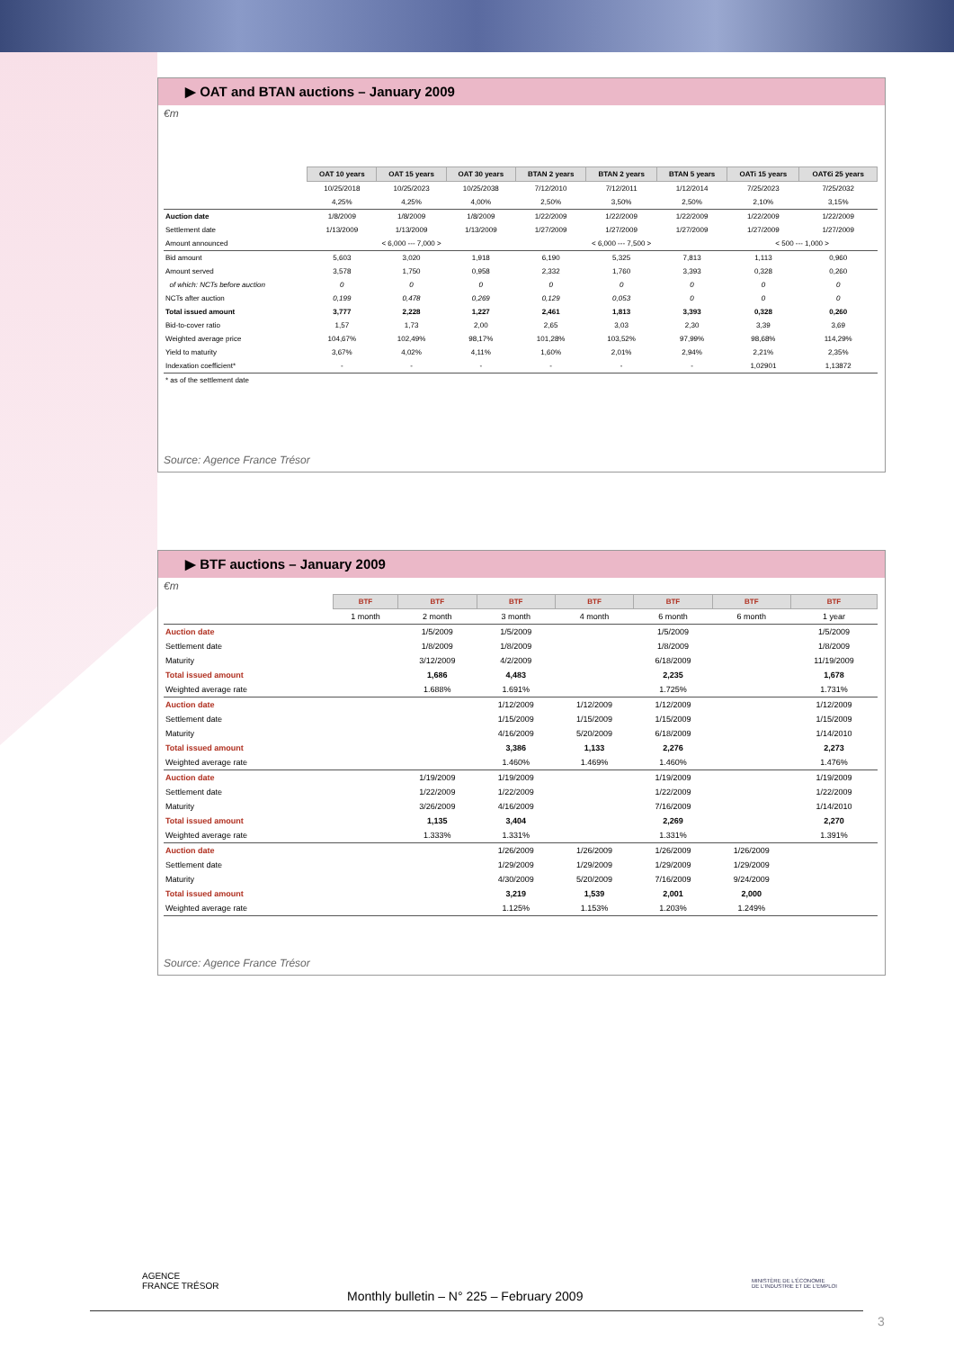▶ OAT and BTAN auctions – January 2009
€m
| | OAT 10 years | OAT 15 years | OAT 30 years | BTAN 2 years | BTAN 2 years | BTAN 5 years | OATi 15 years | OAT€i 25 years |
| | 10/25/2018 | 10/25/2023 | 10/25/2038 | 7/12/2010 | 7/12/2011 | 1/12/2014 | 7/25/2023 | 7/25/2032 |
| | 4,25% | 4,25% | 4,00% | 2,50% | 3,50% | 2,50% | 2,10% | 3,15% |
| Auction date | 1/8/2009 | 1/8/2009 | 1/8/2009 | 1/22/2009 | 1/22/2009 | 1/22/2009 | 1/22/2009 | 1/22/2009 |
| Settlement date | 1/13/2009 | 1/13/2009 | 1/13/2009 | 1/27/2009 | 1/27/2009 | 1/27/2009 | 1/27/2009 | 1/27/2009 |
| Amount announced | < 6,000 --- 7,000 > | | | < 6,000 --- 7,500 > | | | < 500 --- 1,000 > | |
| Bid amount | 5,603 | 3,020 | 1,918 | 6,190 | 5,325 | 7,813 | 1,113 | 0,960 |
| Amount served | 3,578 | 1,750 | 0,958 | 2,332 | 1,760 | 3,393 | 0,328 | 0,260 |
| of which: NCTs before auction | 0 | 0 | 0 | 0 | 0 | 0 | 0 | 0 |
| NCTs after auction | 0,199 | 0,478 | 0,269 | 0,129 | 0,053 | 0 | 0 | 0 |
| Total issued amount | 3,777 | 2,228 | 1,227 | 2,461 | 1,813 | 3,393 | 0,328 | 0,260 |
| Bid-to-cover ratio | 1,57 | 1,73 | 2,00 | 2,65 | 3,03 | 2,30 | 3,39 | 3,69 |
| Weighted average price | 104,67% | 102,49% | 98,17% | 101,28% | 103,52% | 97,99% | 98,68% | 114,29% |
| Yield to maturity | 3,67% | 4,02% | 4,11% | 1,60% | 2,01% | 2,94% | 2,21% | 2,35% |
| Indexation coefficient* | - | - | - | - | - | - | 1,02901 | 1,13872 |
| * as of the settlement date | | | | | | | | |
Source: Agence France Trésor
▶ BTF auctions – January 2009
€m
| | BTF | BTF | BTF | BTF | BTF | BTF | BTF |
| | 1 month | 2 month | 3 month | 4 month | 6 month | 6 month | 1 year |
| Auction date | | 1/5/2009 | 1/5/2009 | | 1/5/2009 | | 1/5/2009 |
| Settlement date | | 1/8/2009 | 1/8/2009 | | 1/8/2009 | | 1/8/2009 |
| Maturity | | 3/12/2009 | 4/2/2009 | | 6/18/2009 | | 11/19/2009 |
| Total issued amount | | 1,686 | 4,483 | | 2,235 | | 1,678 |
| Weighted average rate | | 1.688% | 1.691% | | 1.725% | | 1.731% |
| Auction date | | | 1/12/2009 | 1/12/2009 | 1/12/2009 | | 1/12/2009 |
| Settlement date | | | 1/15/2009 | 1/15/2009 | 1/15/2009 | | 1/15/2009 |
| Maturity | | | 4/16/2009 | 5/20/2009 | 6/18/2009 | | 1/14/2010 |
| Total issued amount | | | 3,386 | 1,133 | 2,276 | | 2,273 |
| Weighted average rate | | | 1.460% | 1.469% | 1.460% | | 1.476% |
| Auction date | | 1/19/2009 | 1/19/2009 | | 1/19/2009 | | 1/19/2009 |
| Settlement date | | 1/22/2009 | 1/22/2009 | | 1/22/2009 | | 1/22/2009 |
| Maturity | | 3/26/2009 | 4/16/2009 | | 7/16/2009 | | 1/14/2010 |
| Total issued amount | | 1,135 | 3,404 | | 2,269 | | 2,270 |
| Weighted average rate | | 1.333% | 1.331% | | 1.331% | | 1.391% |
| Auction date | | | 1/26/2009 | 1/26/2009 | 1/26/2009 | 1/26/2009 | |
| Settlement date | | | 1/29/2009 | 1/29/2009 | 1/29/2009 | 1/29/2009 | |
| Maturity | | | 4/30/2009 | 5/20/2009 | 7/16/2009 | 9/24/2009 | |
| Total issued amount | | | 3,219 | 1,539 | 2,001 | 2,000 | |
| Weighted average rate | | | 1.125% | 1.153% | 1.203% | 1.249% | |
Source: Agence France Trésor
AGENCE
FRANCE TRÉSOR
Monthly bulletin – N° 225 – February 2009
MINISTÈRE DE L'ÉCONOMIE
DE L'INDUSTRIE ET DE L'EMPLOI
3